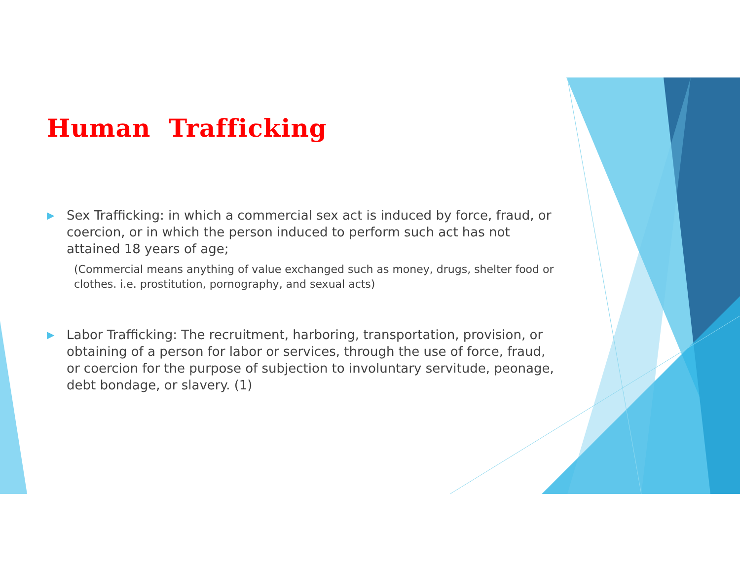Human Trafficking
▶ Sex Trafficking: in which a commercial sex act is induced by force, fraud, or coercion, or in which the person induced to perform such act has not attained 18 years of age;
(Commercial means anything of value exchanged such as money, drugs, shelter food or clothes. i.e. prostitution, pornography, and sexual acts)
▶ Labor Trafficking: The recruitment, harboring, transportation, provision, or obtaining of a person for labor or services, through the use of force, fraud, or coercion for the purpose of subjection to involuntary servitude, peonage, debt bondage, or slavery. (1)